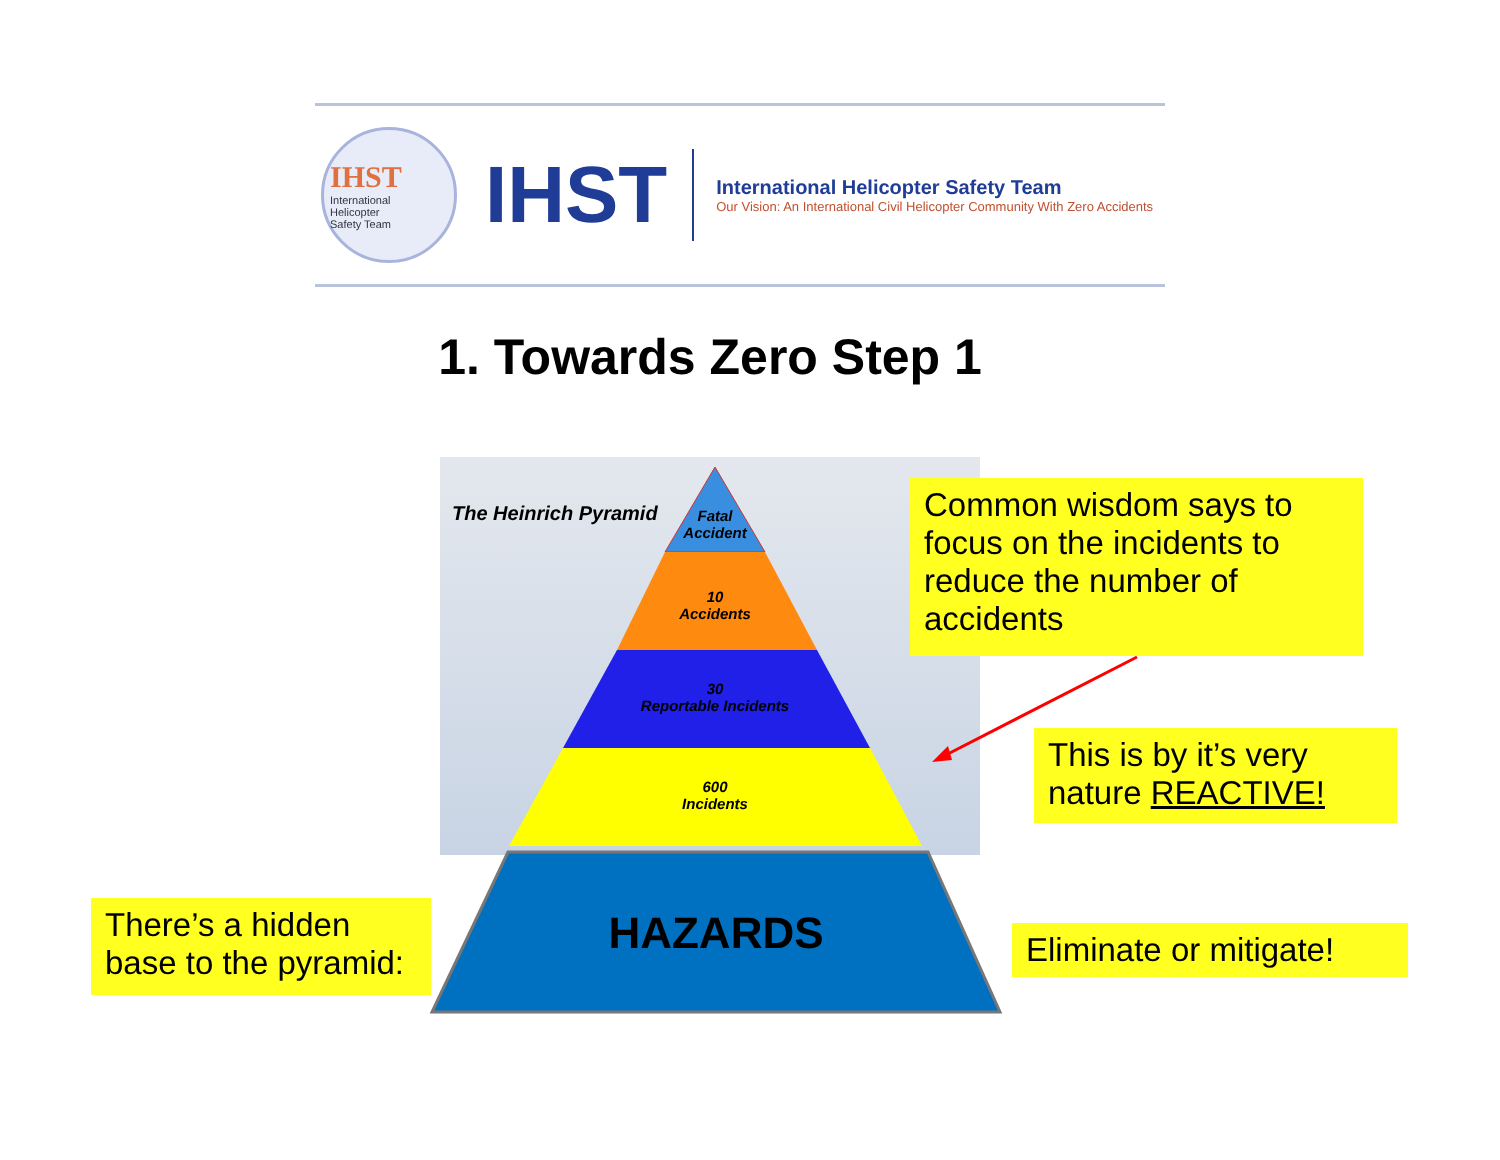IHST
International
Helicopter
Safety Team
IHST
International Helicopter Safety Team
Our Vision: An International Civil Helicopter Community With Zero Accidents
1. Towards Zero Step 1
The Heinrich Pyramid
Fatal
Accident
10
Accidents
30
Reportable Incidents
600
Incidents
HAZARDS
Common wisdom says to focus on the incidents to reduce the number of accidents
This is by it’s very nature REACTIVE!
There’s a hidden base to the pyramid:
Eliminate or mitigate!